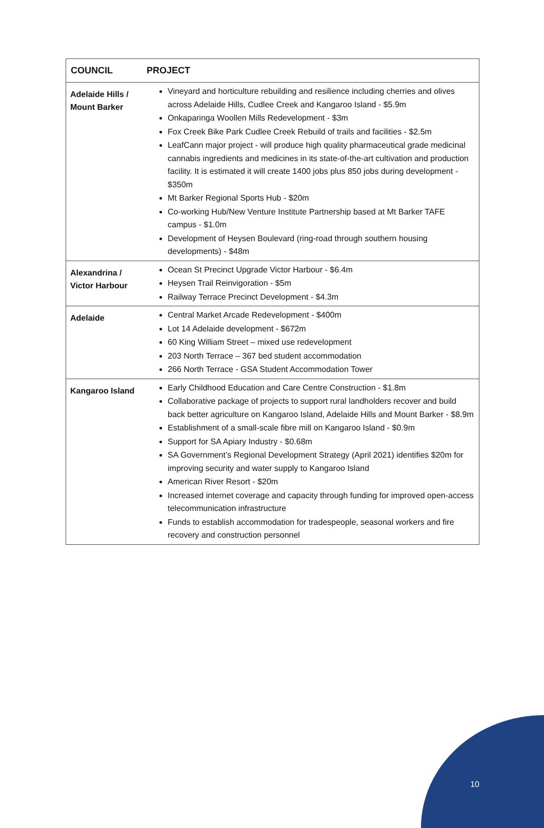| COUNCIL | PROJECT |
| --- | --- |
| Adelaide Hills / Mount Barker | Vineyard and horticulture rebuilding and resilience including cherries and olives across Adelaide Hills, Cudlee Creek and Kangaroo Island - $5.9m Onkaparinga Woollen Mills Redevelopment - $3m Fox Creek Bike Park Cudlee Creek Rebuild of trails and facilities - $2.5m LeafCann major project - will produce high quality pharmaceutical grade medicinal cannabis ingredients and medicines in its state-of-the-art cultivation and production facility. It is estimated it will create 1400 jobs plus 850 jobs during development - $350m Mt Barker Regional Sports Hub - $20m Co-working Hub/New Venture Institute Partnership based at Mt Barker TAFE campus - $1.0m Development of Heysen Boulevard (ring-road through southern housing developments) - $48m |
| Alexandrina / Victor Harbour | Ocean St Precinct Upgrade Victor Harbour - $6.4m Heysen Trail Reinvigoration - $5m Railway Terrace Precinct Development - $4.3m |
| Adelaide | Central Market Arcade Redevelopment - $400m Lot 14 Adelaide development - $672m 60 King William Street – mixed use redevelopment 203 North Terrace – 367 bed student accommodation 266 North Terrace - GSA Student Accommodation Tower |
| Kangaroo Island | Early Childhood Education and Care Centre Construction - $1.8m Collaborative package of projects to support rural landholders recover and build back better agriculture on Kangaroo Island, Adelaide Hills and Mount Barker - $8.9m Establishment of a small-scale fibre mill on Kangaroo Island - $0.9m Support for SA Apiary Industry - $0.68m SA Government’s Regional Development Strategy (April 2021) identifies $20m for improving security and water supply to Kangaroo Island American River Resort - $20m Increased internet coverage and capacity through funding for improved open-access telecommunication infrastructure Funds to establish accommodation for tradespeople, seasonal workers and fire recovery and construction personnel |
10